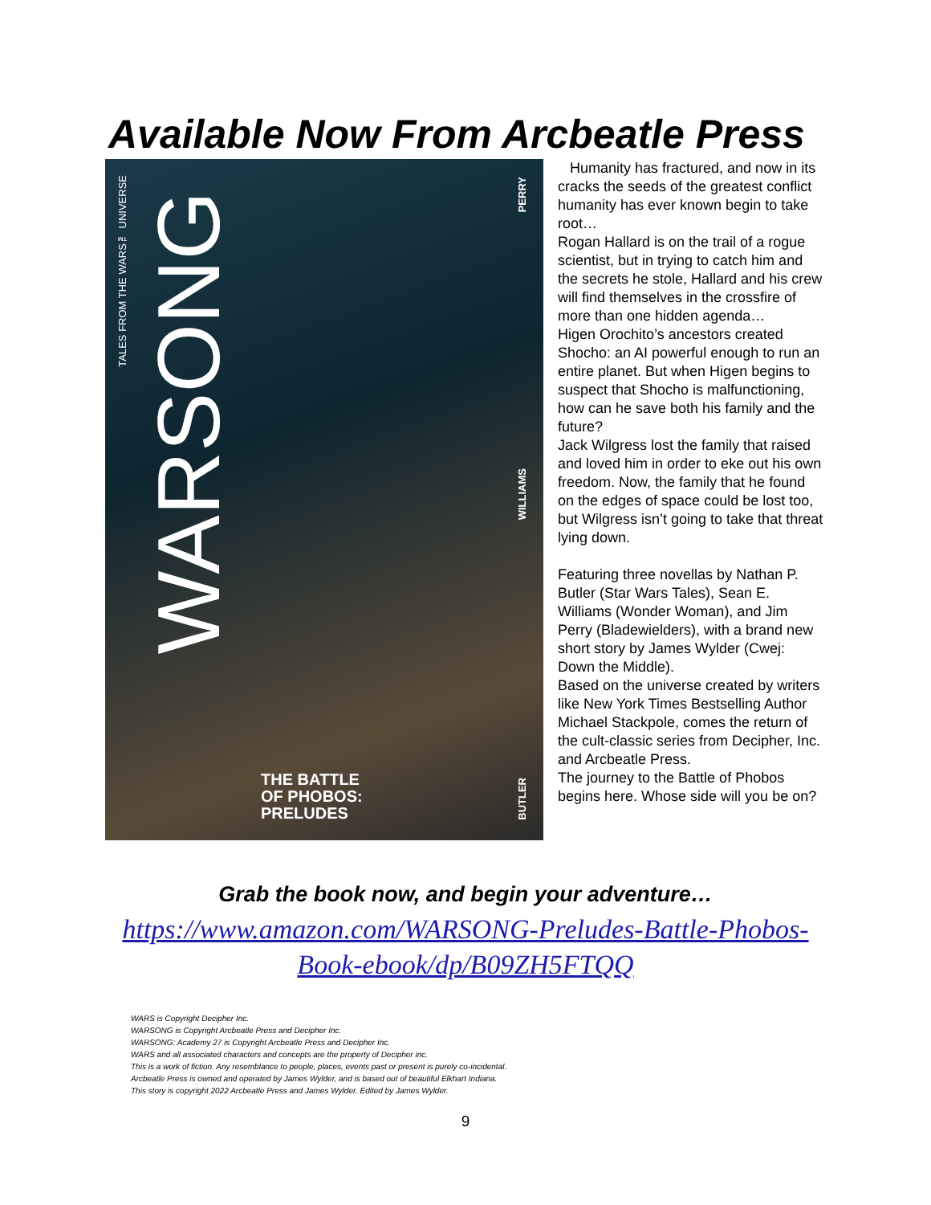Available Now From Arcbeatle Press
WARSONG
TALES FROM THE WARS™ UNIVERSE
PERRY
WILLIAMS
BUTLER
THE BATTLE
OF PHOBOS:
PRELUDES
Humanity has fractured, and now in its cracks the seeds of the greatest conflict humanity has ever known begin to take root…
Rogan Hallard is on the trail of a rogue scientist, but in trying to catch him and the secrets he stole, Hallard and his crew will find themselves in the crossfire of more than one hidden agenda…
Higen Orochito’s ancestors created Shocho: an AI powerful enough to run an entire planet. But when Higen begins to suspect that Shocho is malfunctioning, how can he save both his family and the future?
Jack Wilgress lost the family that raised and loved him in order to eke out his own freedom. Now, the family that he found on the edges of space could be lost too, but Wilgress isn’t going to take that threat lying down.
Featuring three novellas by Nathan P. Butler (Star Wars Tales), Sean E. Williams (Wonder Woman), and Jim Perry (Bladewielders), with a brand new short story by James Wylder (Cwej: Down the Middle).
Based on the universe created by writers like New York Times Bestselling Author Michael Stackpole, comes the return of the cult-classic series from Decipher, Inc. and Arcbeatle Press.
The journey to the Battle of Phobos begins here. Whose side will you be on?
Grab the book now, and begin your adventure…
https://www.amazon.com/WARSONG-Preludes-Battle-Phobos-
Book-ebook/dp/B09ZH5FTQQ
WARS is Copyright Decipher Inc.
WARSONG is Copyright Arcbeatle Press and Decipher Inc.
WARSONG: Academy 27 is Copyright Arcbeatle Press and Decipher Inc.
WARS and all associated characters and concepts are the property of Decipher inc.
This is a work of fiction. Any resemblance to people, places, events past or present is purely co-incidental.
Arcbeatle Press is owned and operated by James Wylder, and is based out of beautiful Elkhart Indiana.
This story is copyright 2022 Arcbeatle Press and James Wylder. Edited by James Wylder.
9